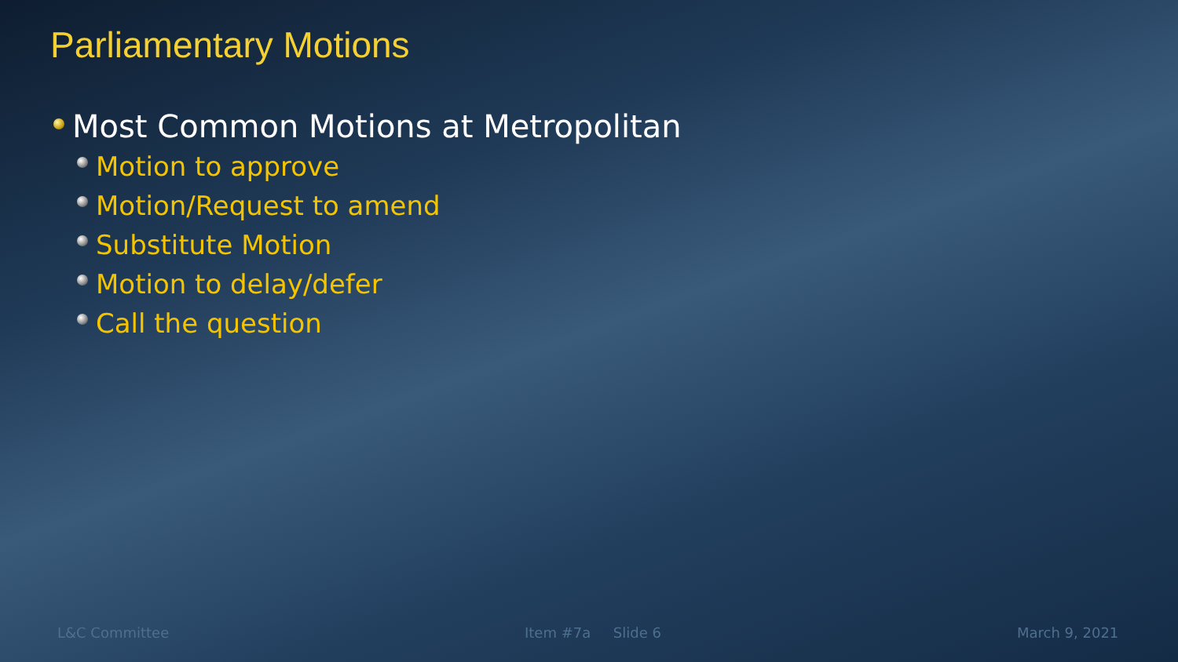Parliamentary Motions
Most Common Motions at Metropolitan
Motion to approve
Motion/Request to amend
Substitute Motion
Motion to delay/defer
Call the question
L&C Committee Item #7a Slide 6 March 9, 2021